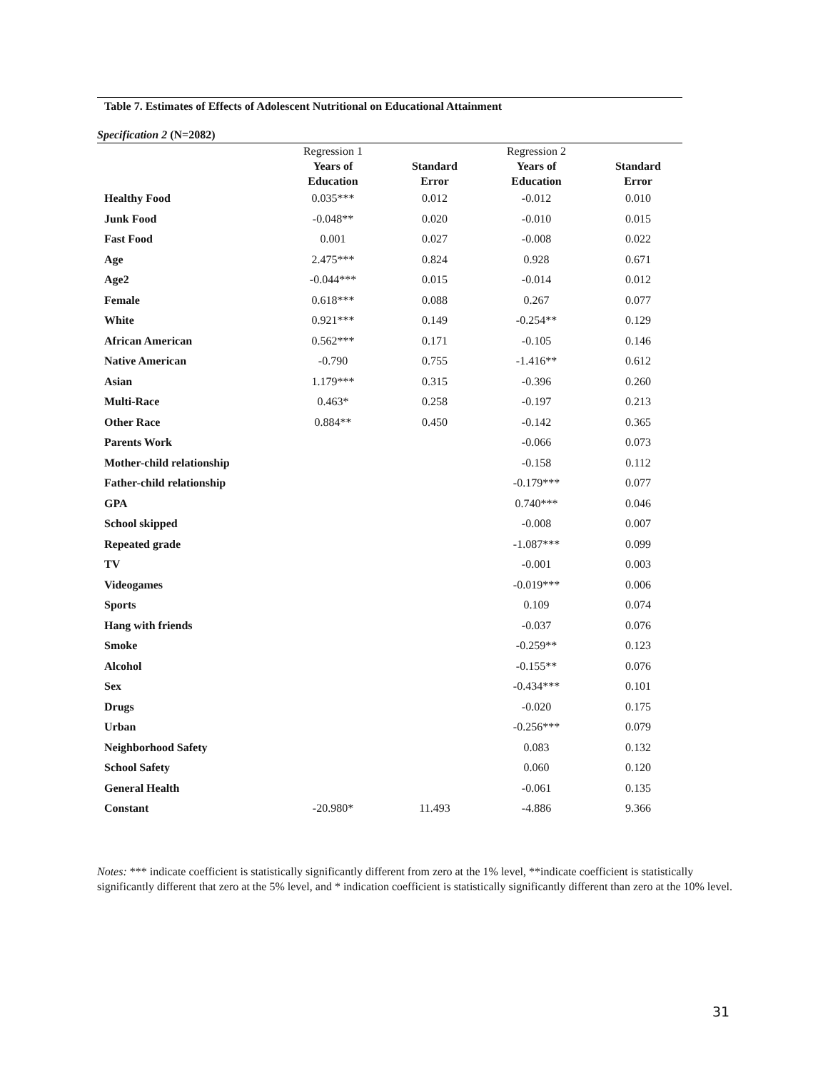Table 7. Estimates of Effects of Adolescent Nutritional on Educational Attainment
Specification 2 (N=2082)
| | Regression 1 Years of Education | Standard Error | Regression 2 Years of Education | Standard Error |
| --- | --- | --- | --- | --- |
| Healthy Food | 0.035*** | 0.012 | -0.012 | 0.010 |
| Junk Food | -0.048** | 0.020 | -0.010 | 0.015 |
| Fast Food | 0.001 | 0.027 | -0.008 | 0.022 |
| Age | 2.475*** | 0.824 | 0.928 | 0.671 |
| Age2 | -0.044*** | 0.015 | -0.014 | 0.012 |
| Female | 0.618*** | 0.088 | 0.267 | 0.077 |
| White | 0.921*** | 0.149 | -0.254** | 0.129 |
| African American | 0.562*** | 0.171 | -0.105 | 0.146 |
| Native American | -0.790 | 0.755 | -1.416** | 0.612 |
| Asian | 1.179*** | 0.315 | -0.396 | 0.260 |
| Multi-Race | 0.463* | 0.258 | -0.197 | 0.213 |
| Other Race | 0.884** | 0.450 | -0.142 | 0.365 |
| Parents Work | | | -0.066 | 0.073 |
| Mother-child relationship | | | -0.158 | 0.112 |
| Father-child relationship | | | -0.179*** | 0.077 |
| GPA | | | 0.740*** | 0.046 |
| School skipped | | | -0.008 | 0.007 |
| Repeated grade | | | -1.087*** | 0.099 |
| TV | | | -0.001 | 0.003 |
| Videogames | | | -0.019*** | 0.006 |
| Sports | | | 0.109 | 0.074 |
| Hang with friends | | | -0.037 | 0.076 |
| Smoke | | | -0.259** | 0.123 |
| Alcohol | | | -0.155** | 0.076 |
| Sex | | | -0.434*** | 0.101 |
| Drugs | | | -0.020 | 0.175 |
| Urban | | | -0.256*** | 0.079 |
| Neighborhood Safety | | | 0.083 | 0.132 |
| School Safety | | | 0.060 | 0.120 |
| General Health | | | -0.061 | 0.135 |
| Constant | -20.980* | 11.493 | -4.886 | 9.366 |
Notes: *** indicate coefficient is statistically significantly different from zero at the 1% level, **indicate coefficient is statistically significantly different that zero at the 5% level, and * indication coefficient is statistically significantly different than zero at the 10% level.
31